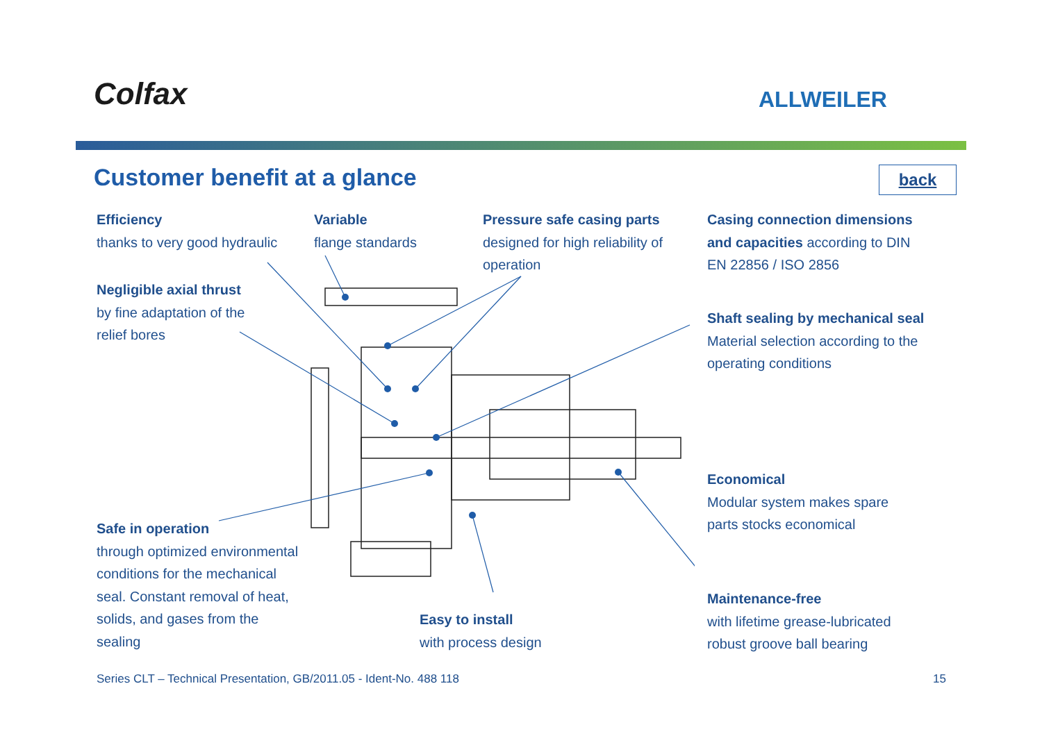Colfax ALLWEILER
Customer benefit at a glance back
Efficiency
thanks to very good hydraulic
Variable
flange standards
Pressure safe casing parts
designed for high reliability of
operation
Casing connection dimensions
and capacities according to DIN
EN 22856 / ISO 2856
Negligible axial thrust
by fine adaptation of the
relief bores
Shaft sealing by mechanical seal
Material selection according to the
operating conditions
Economical
Modular system makes spare
parts stocks economical
Safe in operation
through optimized environmental
conditions for the mechanical
seal. Constant removal of heat,
solids, and gases from the
sealing
Maintenance-free
with lifetime grease-lubricated
robust groove ball bearing
Easy to install
with process design
Series CLT – Technical Presentation, GB/2011.05 - Ident-No. 488 118
15